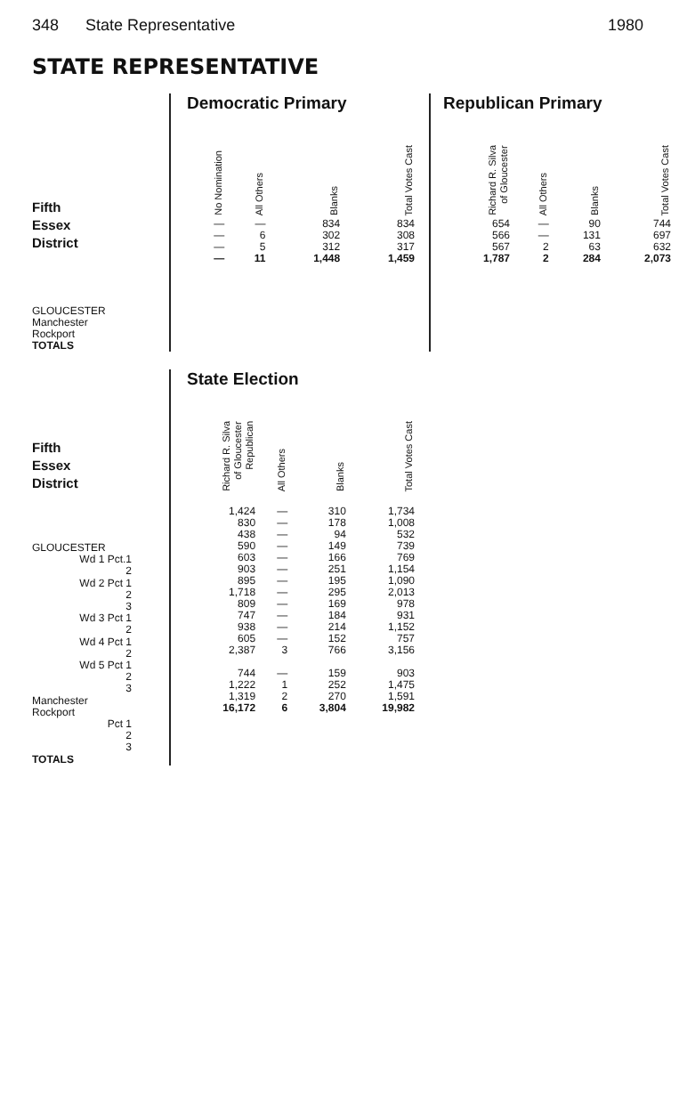348 State Representative 1980
STATE REPRESENTATIVE
Fifth
Essex
District
GLOUCESTER
Manchester
Rockport
TOTALS
Democratic Primary
| No Nomination | All Others | Blanks | Total Votes Cast |
| --- | --- | --- | --- |
| — | — | 834 | 834 |
| — | 6 | 302 | 308 |
| — | 5 | 312 | 317 |
| — | 11 | 1,448 | 1,459 |
Republican Primary
| Richard R. Silva of Gloucester | All Others | Blanks | Total Votes Cast |
| --- | --- | --- | --- |
| 654 | — | 90 | 744 |
| 566 | — | 131 | 697 |
| 567 | 2 | 63 | 632 |
| 1,787 | 2 | 284 | 2,073 |
Fifth
Essex
District
GLOUCESTER
Wd 1 Pct.1
2
Wd 2 Pct 1
2
3
Wd 3 Pct 1
2
Wd 4 Pct 1
2
Wd 5 Pct 1
2
3
Manchester
Rockport
Pct 1
2
3
TOTALS
State Election
| Richard R. Silva of Gloucester Republican | All Others | Blanks | Total Votes Cast |
| --- | --- | --- | --- |
| 1,424 | — | 310 | 1,734 |
| 830 | — | 178 | 1,008 |
| 438 | — | 94 | 532 |
| 590 | — | 149 | 739 |
| 603 | — | 166 | 769 |
| 903 | — | 251 | 1,154 |
| 895 | — | 195 | 1,090 |
| 1,718 | — | 295 | 2,013 |
| 809 | — | 169 | 978 |
| 747 | — | 184 | 931 |
| 938 | — | 214 | 1,152 |
| 605 | — | 152 | 757 |
| 2,387 | 3 | 766 | 3,156 |
| 744 | — | 159 | 903 |
| 1,222 | 1 | 252 | 1,475 |
| 1,319 | 2 | 270 | 1,591 |
| 16,172 | 6 | 3,804 | 19,982 |